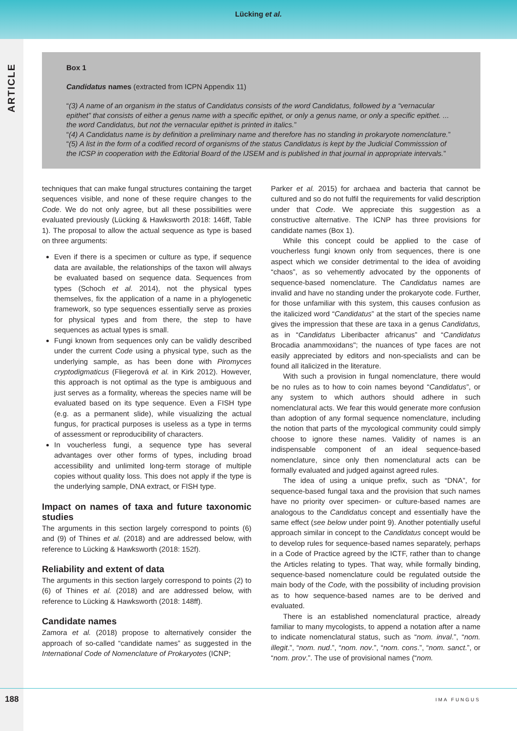Lücking et al.
ARTICLE
Box 1
Candidatus names (extracted from ICPN Appendix 11)
“(3) A name of an organism in the status of Candidatus consists of the word Candidatus, followed by a “vernacular epithet” that consists of either a genus name with a specific epithet, or only a genus name, or only a specific epithet. ... the word Candidatus, but not the vernacular epithet is printed in italics.”
“(4) A Candidatus name is by definition a preliminary name and therefore has no standing in prokaryote nomenclature.”
“(5) A list in the form of a codified record of organisms of the status Candidatus is kept by the Judicial Commisssion of the ICSP in cooperation with the Editorial Board of the IJSEM and is published in that journal in appropriate intervals.”
techniques that can make fungal structures containing the target sequences visible, and none of these require changes to the Code. We do not only agree, but all these possibilities were evaluated previously (Lücking & Hawksworth 2018: 146ff, Table 1). The proposal to allow the actual sequence as type is based on three arguments:
Even if there is a specimen or culture as type, if sequence data are available, the relationships of the taxon will always be evaluated based on sequence data. Sequences from types (Schoch et al. 2014), not the physical types themselves, fix the application of a name in a phylogenetic framework, so type sequences essentially serve as proxies for physical types and from there, the step to have sequences as actual types is small.
Fungi known from sequences only can be validly described under the current Code using a physical type, such as the underlying sample, as has been done with Piromyces cryptodigmaticus (Fliegerová et al. in Kirk 2012). However, this approach is not optimal as the type is ambiguous and just serves as a formality, whereas the species name will be evaluated based on its type sequence. Even a FISH type (e.g. as a permanent slide), while visualizing the actual fungus, for practical purposes is useless as a type in terms of assessment or reproducibility of characters.
In voucherless fungi, a sequence type has several advantages over other forms of types, including broad accessibility and unlimited long-term storage of multiple copies without quality loss. This does not apply if the type is the underlying sample, DNA extract, or FISH type.
Impact on names of taxa and future taxonomic studies
The arguments in this section largely correspond to points (6) and (9) of Thines et al. (2018) and are addressed below, with reference to Lücking & Hawksworth (2018: 152f).
Reliability and extent of data
The arguments in this section largely correspond to points (2) to (6) of Thines et al. (2018) and are addressed below, with reference to Lücking & Hawksworth (2018: 148ff).
Candidate names
Zamora et al. (2018) propose to alternatively consider the approach of so-called “candidate names” as suggested in the International Code of Nomenclature of Prokaryotes (ICNP;
Parker et al. 2015) for archaea and bacteria that cannot be cultured and so do not fulfil the requirements for valid description under that Code. We appreciate this suggestion as a constructive alternative. The ICNP has three provisions for candidate names (Box 1).
While this concept could be applied to the case of voucherless fungi known only from sequences, there is one aspect which we consider detrimental to the idea of avoiding “chaos”, as so vehemently advocated by the opponents of sequence-based nomenclature. The Candidatus names are invalid and have no standing under the prokaryote code. Further, for those unfamiliar with this system, this causes confusion as the italicized word “Candidatus” at the start of the species name gives the impression that these are taxa in a genus Candidatus, as in “Candidatus Liberibacter africanus” and “Candidatus Brocadia anammoxidans"; the nuances of type faces are not easily appreciated by editors and non-specialists and can be found all italicized in the literature.
With such a provision in fungal nomenclature, there would be no rules as to how to coin names beyond “Candidatus”, or any system to which authors should adhere in such nomenclatural acts. We fear this would generate more confusion than adoption of any formal sequence nomenclature, including the notion that parts of the mycological community could simply choose to ignore these names. Validity of names is an indispensable component of an ideal sequence-based nomenclature, since only then nomenclatural acts can be formally evaluated and judged against agreed rules.
The idea of using a unique prefix, such as “DNA”, for sequence-based fungal taxa and the provision that such names have no priority over specimen- or culture-based names are analogous to the Candidatus concept and essentially have the same effect (see below under point 9). Another potentially useful approach similar in concept to the Candidatus concept would be to develop rules for sequence-based names separately, perhaps in a Code of Practice agreed by the ICTF, rather than to change the Articles relating to types. That way, while formally binding, sequence-based nomenclature could be regulated outside the main body of the Code, with the possibility of including provision as to how sequence-based names are to be derived and evaluated.
There is an established nomenclatural practice, already familiar to many mycologists, to append a notation after a name to indicate nomenclatural status, such as “nom. inval.”, “nom. illegit.”, “nom. nud.”, “nom. nov.”, “nom. cons.”, “nom. sanct.”, or “nom. prov.”. The use of provisional names (“nom.
188 IMA FUNGUS